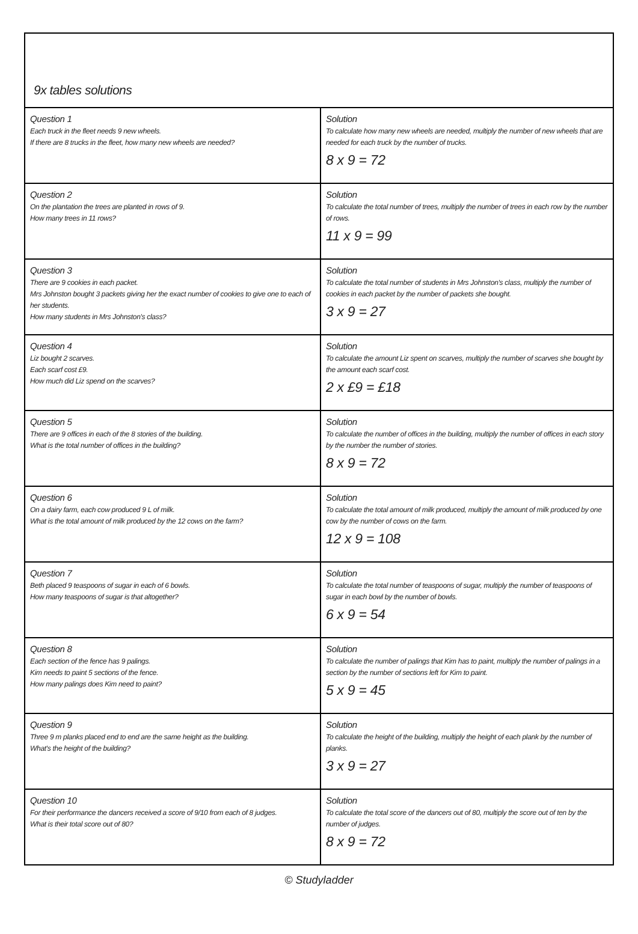9x tables solutions
| Question 1 Each truck in the fleet needs 9 new wheels. If there are 8 trucks in the fleet, how many new wheels are needed? | Solution To calculate how many new wheels are needed, multiply the number of new wheels that are needed for each truck by the number of trucks. 8 x 9 = 72 |
| Question 2 On the plantation the trees are planted in rows of 9. How many trees in 11 rows? | Solution To calculate the total number of trees, multiply the number of trees in each row by the number of rows. 11 x 9 = 99 |
| Question 3 There are 9 cookies in each packet. Mrs Johnston bought 3 packets giving her the exact number of cookies to give one to each of her students. How many students in Mrs Johnston's class? | Solution To calculate the total number of students in Mrs Johnston's class, multiply the number of cookies in each packet by the number of packets she bought. 3 x 9 = 27 |
| Question 4 Liz bought 2 scarves. Each scarf cost £9. How much did Liz spend on the scarves? | Solution To calculate the amount Liz spent on scarves, multiply the number of scarves she bought by the amount each scarf cost. 2 x £9 = £18 |
| Question 5 There are 9 offices in each of the 8 stories of the building. What is the total number of offices in the building? | Solution To calculate the number of offices in the building, multiply the number of offices in each story by the number the number of stories. 8 x 9 = 72 |
| Question 6 On a dairy farm, each cow produced 9 L of milk. What is the total amount of milk produced by the 12 cows on the farm? | Solution To calculate the total amount of milk produced, multiply the amount of milk produced by one cow by the number of cows on the farm. 12 x 9 = 108 |
| Question 7 Beth placed 9 teaspoons of sugar in each of 6 bowls. How many teaspoons of sugar is that altogether? | Solution To calculate the total number of teaspoons of sugar, multiply the number of teaspoons of sugar in each bowl by the number of bowls. 6 x 9 = 54 |
| Question 8 Each section of the fence has 9 palings. Kim needs to paint 5 sections of the fence. How many palings does Kim need to paint? | Solution To calculate the number of palings that Kim has to paint, multiply the number of palings in a section by the number of sections left for Kim to paint. 5 x 9 = 45 |
| Question 9 Three 9 m planks placed end to end are the same height as the building. What's the height of the building? | Solution To calculate the height of the building, multiply the height of each plank by the number of planks. 3 x 9 = 27 |
| Question 10 For their performance the dancers received a score of 9/10 from each of 8 judges. What is their total score out of 80? | Solution To calculate the total score of the dancers out of 80, multiply the score out of ten by the number of judges. 8 x 9 = 72 |
© Studyladder